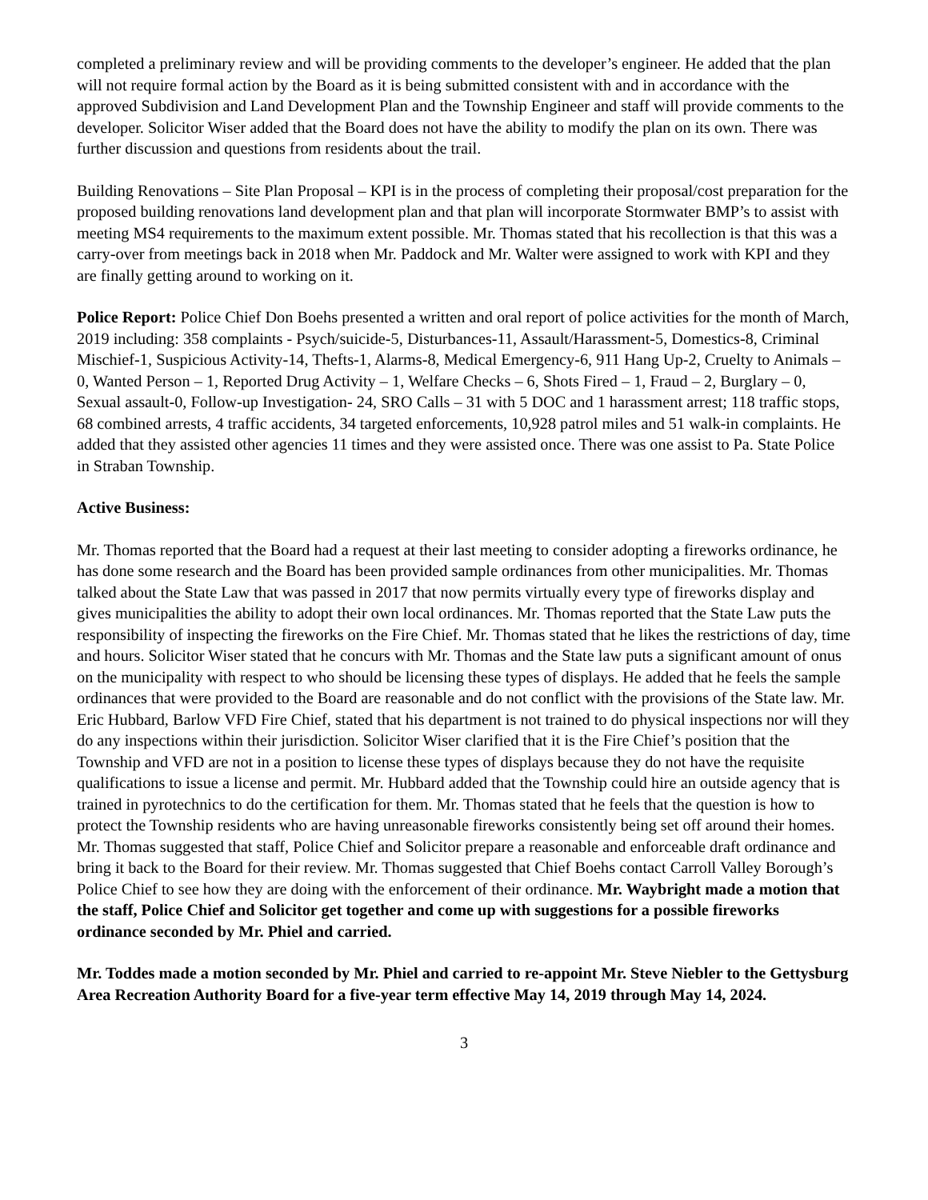completed a preliminary review and will be providing comments to the developer’s engineer. He added that the plan will not require formal action by the Board as it is being submitted consistent with and in accordance with the approved Subdivision and Land Development Plan and the Township Engineer and staff will provide comments to the developer. Solicitor Wiser added that the Board does not have the ability to modify the plan on its own. There was further discussion and questions from residents about the trail.
Building Renovations – Site Plan Proposal – KPI is in the process of completing their proposal/cost preparation for the proposed building renovations land development plan and that plan will incorporate Stormwater BMP’s to assist with meeting MS4 requirements to the maximum extent possible. Mr. Thomas stated that his recollection is that this was a carry-over from meetings back in 2018 when Mr. Paddock and Mr. Walter were assigned to work with KPI and they are finally getting around to working on it.
Police Report: Police Chief Don Boehs presented a written and oral report of police activities for the month of March, 2019 including: 358 complaints - Psych/suicide-5, Disturbances-11, Assault/Harassment-5, Domestics-8, Criminal Mischief-1, Suspicious Activity-14, Thefts-1, Alarms-8, Medical Emergency-6, 911 Hang Up-2, Cruelty to Animals – 0, Wanted Person – 1, Reported Drug Activity – 1, Welfare Checks – 6, Shots Fired – 1, Fraud – 2, Burglary – 0, Sexual assault-0, Follow-up Investigation- 24, SRO Calls – 31 with 5 DOC and 1 harassment arrest; 118 traffic stops, 68 combined arrests, 4 traffic accidents, 34 targeted enforcements, 10,928 patrol miles and 51 walk-in complaints. He added that they assisted other agencies 11 times and they were assisted once. There was one assist to Pa. State Police in Straban Township.
Active Business:
Mr. Thomas reported that the Board had a request at their last meeting to consider adopting a fireworks ordinance, he has done some research and the Board has been provided sample ordinances from other municipalities. Mr. Thomas talked about the State Law that was passed in 2017 that now permits virtually every type of fireworks display and gives municipalities the ability to adopt their own local ordinances. Mr. Thomas reported that the State Law puts the responsibility of inspecting the fireworks on the Fire Chief. Mr. Thomas stated that he likes the restrictions of day, time and hours. Solicitor Wiser stated that he concurs with Mr. Thomas and the State law puts a significant amount of onus on the municipality with respect to who should be licensing these types of displays. He added that he feels the sample ordinances that were provided to the Board are reasonable and do not conflict with the provisions of the State law. Mr. Eric Hubbard, Barlow VFD Fire Chief, stated that his department is not trained to do physical inspections nor will they do any inspections within their jurisdiction. Solicitor Wiser clarified that it is the Fire Chief’s position that the Township and VFD are not in a position to license these types of displays because they do not have the requisite qualifications to issue a license and permit. Mr. Hubbard added that the Township could hire an outside agency that is trained in pyrotechnics to do the certification for them. Mr. Thomas stated that he feels that the question is how to protect the Township residents who are having unreasonable fireworks consistently being set off around their homes. Mr. Thomas suggested that staff, Police Chief and Solicitor prepare a reasonable and enforceable draft ordinance and bring it back to the Board for their review. Mr. Thomas suggested that Chief Boehs contact Carroll Valley Borough’s Police Chief to see how they are doing with the enforcement of their ordinance. Mr. Waybright made a motion that the staff, Police Chief and Solicitor get together and come up with suggestions for a possible fireworks ordinance seconded by Mr. Phiel and carried.
Mr. Toddes made a motion seconded by Mr. Phiel and carried to re-appoint Mr. Steve Niebler to the Gettysburg Area Recreation Authority Board for a five-year term effective May 14, 2019 through May 14, 2024.
3